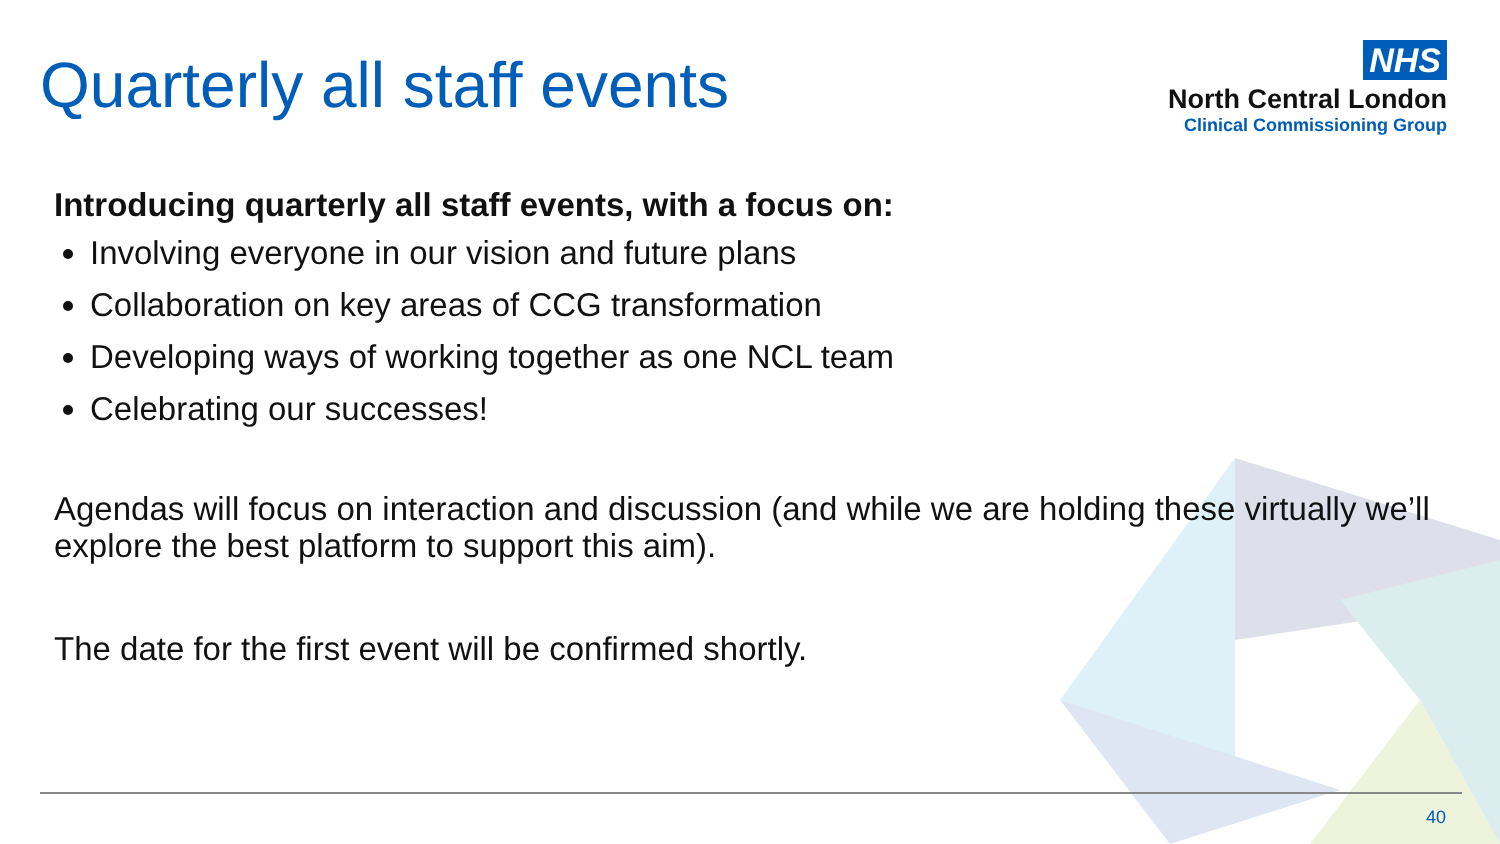Quarterly all staff events
NHS
North Central London
Clinical Commissioning Group
Introducing quarterly all staff events, with a focus on:
Involving everyone in our vision and future plans
Collaboration on key areas of CCG transformation
Developing ways of working together as one NCL team
Celebrating our successes!
Agendas will focus on interaction and discussion (and while we are holding these virtually we’ll explore the best platform to support this aim).
The date for the first event will be confirmed shortly.
40